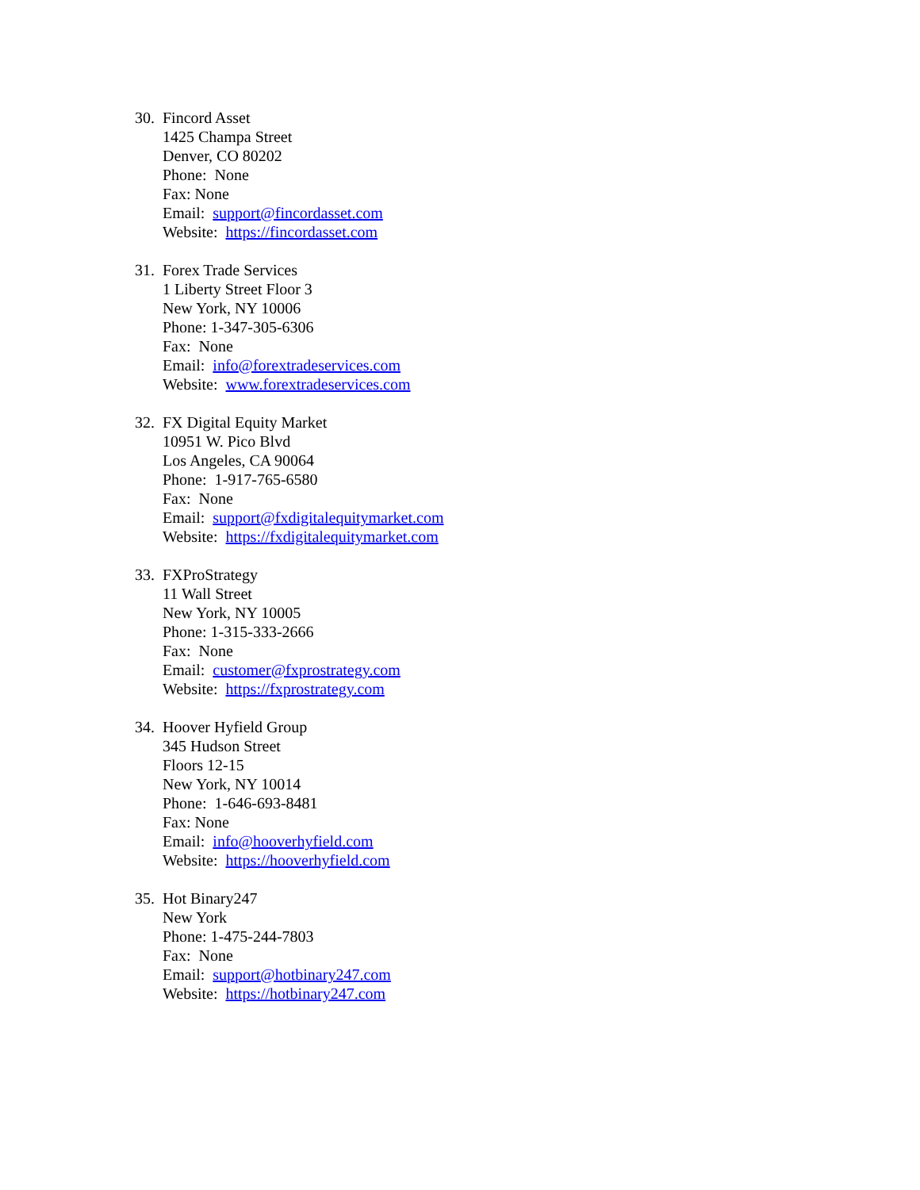30.
Fincord Asset
1425 Champa Street
Denver, CO 80202
Phone: None
Fax: None
Email: support@fincordasset.com
Website: https://fincordasset.com
31.
Forex Trade Services
1 Liberty Street Floor 3
New York, NY 10006
Phone: 1-347-305-6306
Fax: None
Email: info@forextradeservices.com
Website: www.forextradeservices.com
32.
FX Digital Equity Market
10951 W. Pico Blvd
Los Angeles, CA 90064
Phone: 1-917-765-6580
Fax: None
Email: support@fxdigitalequitymarket.com
Website: https://fxdigitalequitymarket.com
33.
FXProStrategy
11 Wall Street
New York, NY 10005
Phone: 1-315-333-2666
Fax: None
Email: customer@fxprostrategy.com
Website: https://fxprostrategy.com
34.
Hoover Hyfield Group
345 Hudson Street
Floors 12-15
New York, NY 10014
Phone: 1-646-693-8481
Fax: None
Email: info@hooverhyfield.com
Website: https://hooverhyfield.com
35.
Hot Binary247
New York
Phone: 1-475-244-7803
Fax: None
Email: support@hotbinary247.com
Website: https://hotbinary247.com